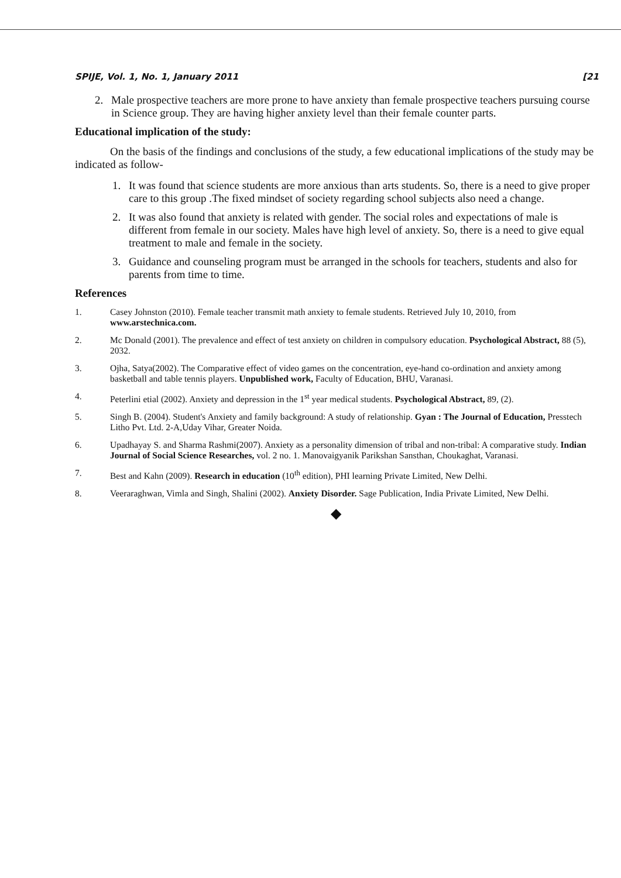SPIJE, Vol. 1, No. 1, January 2011 [21
2. Male prospective teachers are more prone to have anxiety than female prospective teachers pursuing course in Science group. They are having higher anxiety level than their female counter parts.
Educational implication of the study:
On the basis of the findings and conclusions of the study, a few educational implications of the study may be indicated as follow-
1. It was found that science students are more anxious than arts students. So, there is a need to give proper care to this group .The fixed mindset of society regarding school subjects also need a change.
2. It was also found that anxiety is related with gender. The social roles and expectations of male is different from female in our society. Males have high level of anxiety. So, there is a need to give equal treatment to male and female in the society.
3. Guidance and counseling program must be arranged in the schools for teachers, students and also for parents from time to time.
References
1. Casey Johnston (2010). Female teacher transmit math anxiety to female students. Retrieved July 10, 2010, from www.arstechnica.com.
2. Mc Donald (2001). The prevalence and effect of test anxiety on children in compulsory education. Psychological Abstract, 88 (5), 2032.
3. Ojha, Satya(2002). The Comparative effect of video games on the concentration, eye-hand co-ordination and anxiety among basketball and table tennis players. Unpublished work, Faculty of Education, BHU, Varanasi.
4. Peterlini etial (2002). Anxiety and depression in the 1<sup>st</sup> year medical students. Psychological Abstract, 89, (2).
5. Singh B. (2004). Student's Anxiety and family background: A study of relationship. Gyan : The Journal of Education, Presstech Litho Pvt. Ltd. 2-A,Uday Vihar, Greater Noida.
6. Upadhayay S. and Sharma Rashmi(2007). Anxiety as a personality dimension of tribal and non-tribal: A comparative study. Indian Journal of Social Science Researches, vol. 2 no. 1. Manovaigyanik Parikshan Sansthan, Choukaghat, Varanasi.
7. Best and Kahn (2009). Research in education (10<sup>th</sup> edition), PHI learning Private Limited, New Delhi.
8. Veeraraghwan, Vimla and Singh, Shalini (2002). Anxiety Disorder. Sage Publication, India Private Limited, New Delhi.
◆